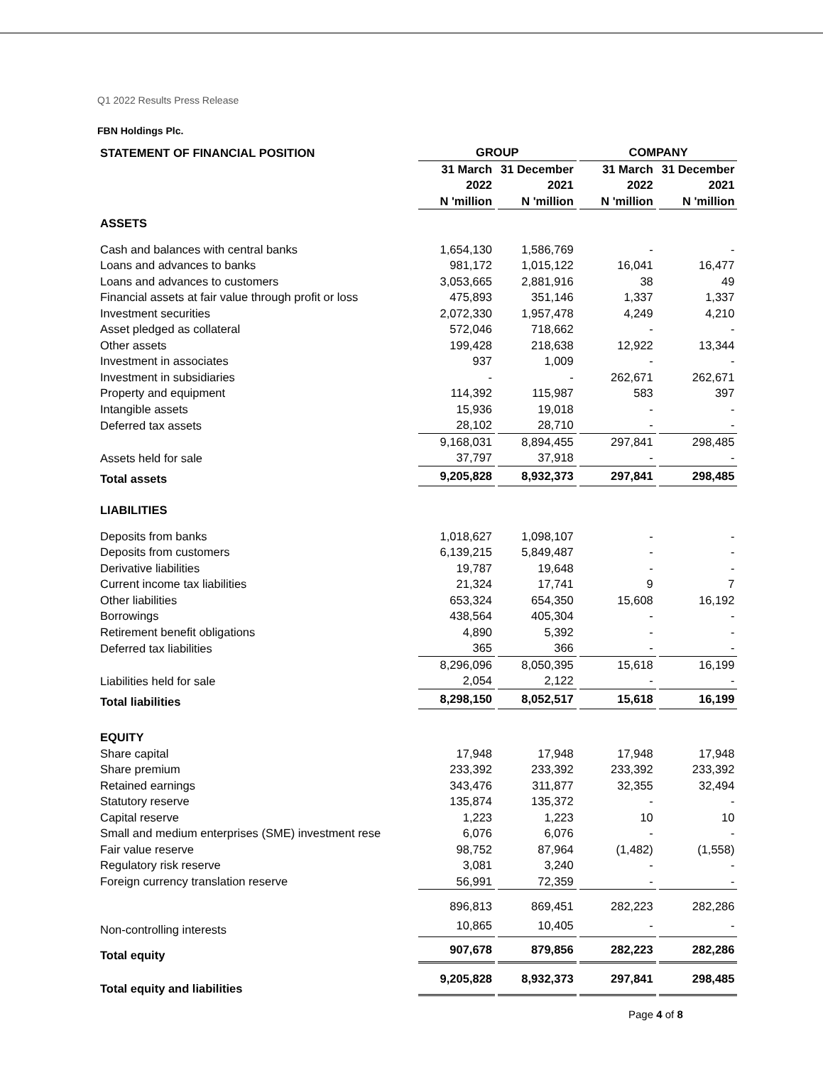Q1 2022 Results Press Release
FBN Holdings Plc.
| STATEMENT OF FINANCIAL POSITION | GROUP | | COMPANY | |
| | 31 March | 31 December | 31 March | 31 December |
| | 2022 | 2021 | 2022 | 2021 |
| | N 'million | N 'million | N 'million | N 'million |
| ASSETS | | | | |
| Cash and balances with central banks | 1,654,130 | 1,586,769 | - | - |
| Loans and advances to banks | 981,172 | 1,015,122 | 16,041 | 16,477 |
| Loans and advances to customers | 3,053,665 | 2,881,916 | 38 | 49 |
| Financial assets at fair value through profit or loss | 475,893 | 351,146 | 1,337 | 1,337 |
| Investment securities | 2,072,330 | 1,957,478 | 4,249 | 4,210 |
| Asset pledged as collateral | 572,046 | 718,662 | - | - |
| Other assets | 199,428 | 218,638 | 12,922 | 13,344 |
| Investment in associates | 937 | 1,009 | - | - |
| Investment in subsidiaries | - | - | 262,671 | 262,671 |
| Property and equipment | 114,392 | 115,987 | 583 | 397 |
| Intangible assets | 15,936 | 19,018 | - | - |
| Deferred tax assets | 28,102 | 28,710 | - | - |
| | 9,168,031 | 8,894,455 | 297,841 | 298,485 |
| Assets held for sale | 37,797 | 37,918 | - | - |
| Total assets | 9,205,828 | 8,932,373 | 297,841 | 298,485 |
| LIABILITIES | | | | |
| Deposits from banks | 1,018,627 | 1,098,107 | - | - |
| Deposits from customers | 6,139,215 | 5,849,487 | - | - |
| Derivative liabilities | 19,787 | 19,648 | - | - |
| Current income tax liabilities | 21,324 | 17,741 | 9 | 7 |
| Other liabilities | 653,324 | 654,350 | 15,608 | 16,192 |
| Borrowings | 438,564 | 405,304 | - | - |
| Retirement benefit obligations | 4,890 | 5,392 | - | - |
| Deferred tax liabilities | 365 | 366 | - | - |
| | 8,296,096 | 8,050,395 | 15,618 | 16,199 |
| Liabilities held for sale | 2,054 | 2,122 | - | - |
| Total liabilities | 8,298,150 | 8,052,517 | 15,618 | 16,199 |
| EQUITY | | | | |
| Share capital | 17,948 | 17,948 | 17,948 | 17,948 |
| Share premium | 233,392 | 233,392 | 233,392 | 233,392 |
| Retained earnings | 343,476 | 311,877 | 32,355 | 32,494 |
| Statutory reserve | 135,874 | 135,372 | - | - |
| Capital reserve | 1,223 | 1,223 | 10 | 10 |
| Small and medium enterprises (SME) investment rese | 6,076 | 6,076 | - | - |
| Fair value reserve | 98,752 | 87,964 | (1,482) | (1,558) |
| Regulatory risk reserve | 3,081 | 3,240 | - | - |
| Foreign currency translation reserve | 56,991 | 72,359 | - | - |
| | 896,813 | 869,451 | 282,223 | 282,286 |
| Non-controlling interests | 10,865 | 10,405 | - | - |
| Total equity | 907,678 | 879,856 | 282,223 | 282,286 |
| Total equity and liabilities | 9,205,828 | 8,932,373 | 297,841 | 298,485 |
Page 4 of 8